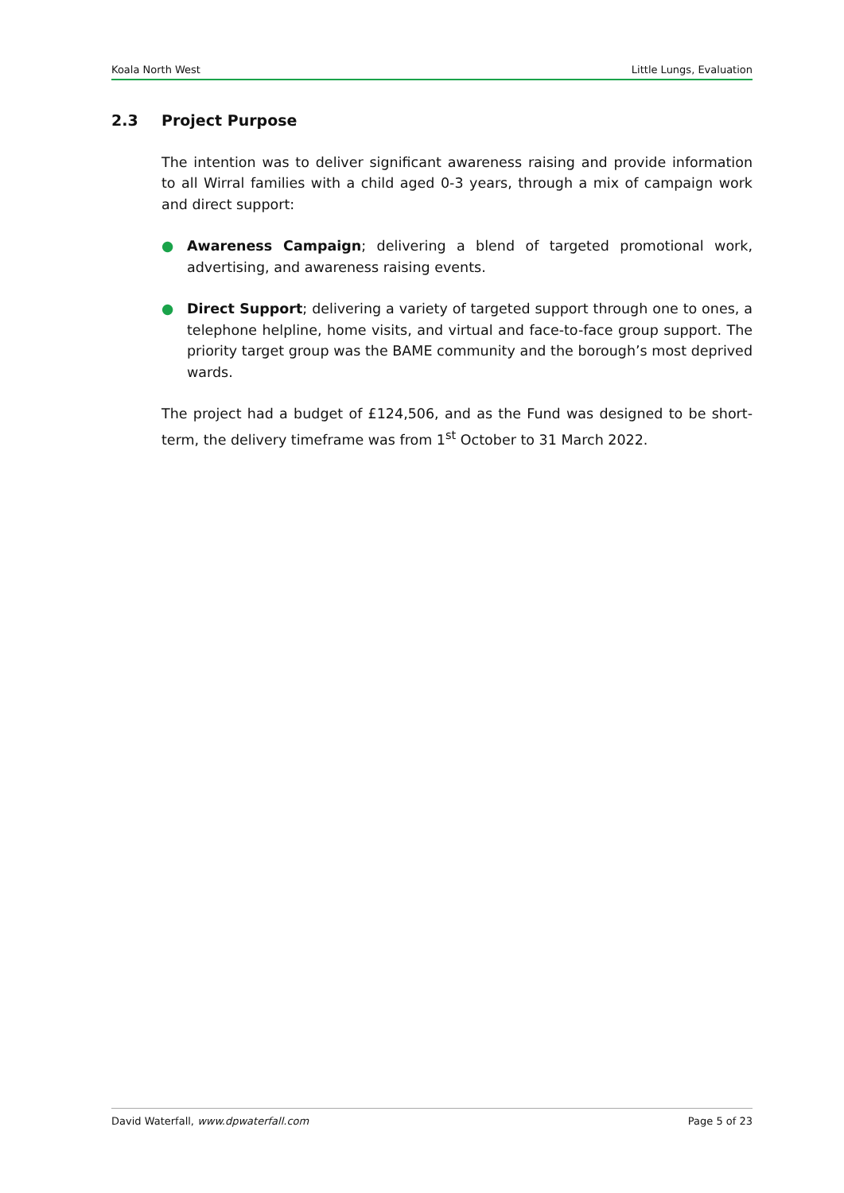Koala North West Little Lungs, Evaluation
2.3 Project Purpose
The intention was to deliver significant awareness raising and provide information to all Wirral families with a child aged 0-3 years, through a mix of campaign work and direct support:
● Awareness Campaign; delivering a blend of targeted promotional work, advertising, and awareness raising events.
● Direct Support; delivering a variety of targeted support through one to ones, a telephone helpline, home visits, and virtual and face-to-face group support. The priority target group was the BAME community and the borough’s most deprived wards.
The project had a budget of £124,506, and as the Fund was designed to be short-term, the delivery timeframe was from 1<sup>st</sup> October to 31 March 2022.
David Waterfall, www.dpwaterfall.com Page 5 of 23